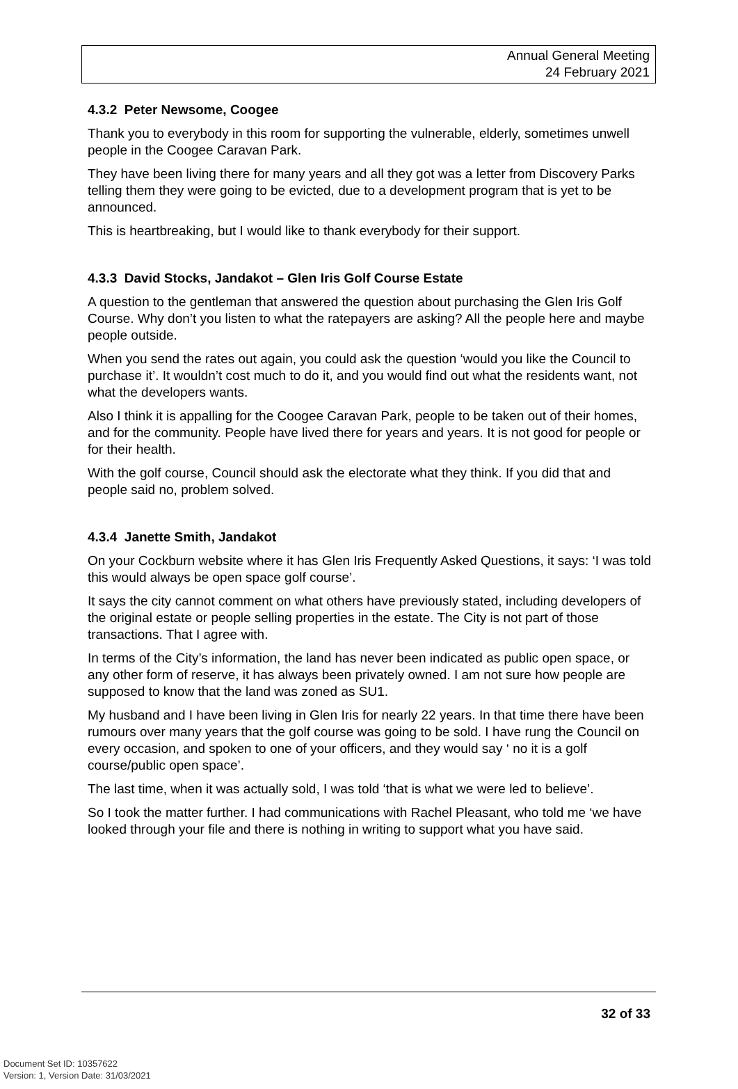Annual General Meeting
24 February 2021
4.3.2 Peter Newsome, Coogee
Thank you to everybody in this room for supporting the vulnerable, elderly, sometimes unwell people in the Coogee Caravan Park.
They have been living there for many years and all they got was a letter from Discovery Parks telling them they were going to be evicted, due to a development program that is yet to be announced.
This is heartbreaking, but I would like to thank everybody for their support.
4.3.3 David Stocks, Jandakot – Glen Iris Golf Course Estate
A question to the gentleman that answered the question about purchasing the Glen Iris Golf Course. Why don’t you listen to what the ratepayers are asking? All the people here and maybe people outside.
When you send the rates out again, you could ask the question ‘would you like the Council to purchase it’. It wouldn’t cost much to do it, and you would find out what the residents want, not what the developers wants.
Also I think it is appalling for the Coogee Caravan Park, people to be taken out of their homes, and for the community. People have lived there for years and years. It is not good for people or for their health.
With the golf course, Council should ask the electorate what they think. If you did that and people said no, problem solved.
4.3.4 Janette Smith, Jandakot
On your Cockburn website where it has Glen Iris Frequently Asked Questions, it says: ‘I was told this would always be open space golf course’.
It says the city cannot comment on what others have previously stated, including developers of the original estate or people selling properties in the estate. The City is not part of those transactions. That I agree with.
In terms of the City’s information, the land has never been indicated as public open space, or any other form of reserve, it has always been privately owned. I am not sure how people are supposed to know that the land was zoned as SU1.
My husband and I have been living in Glen Iris for nearly 22 years. In that time there have been rumours over many years that the golf course was going to be sold. I have rung the Council on every occasion, and spoken to one of your officers, and they would say ‘ no it is a golf course/public open space’.
The last time, when it was actually sold, I was told ‘that is what we were led to believe’.
So I took the matter further. I had communications with Rachel Pleasant, who told me ‘we have looked through your file and there is nothing in writing to support what you have said.
32 of 33
Document Set ID: 10357622
Version: 1, Version Date: 31/03/2021